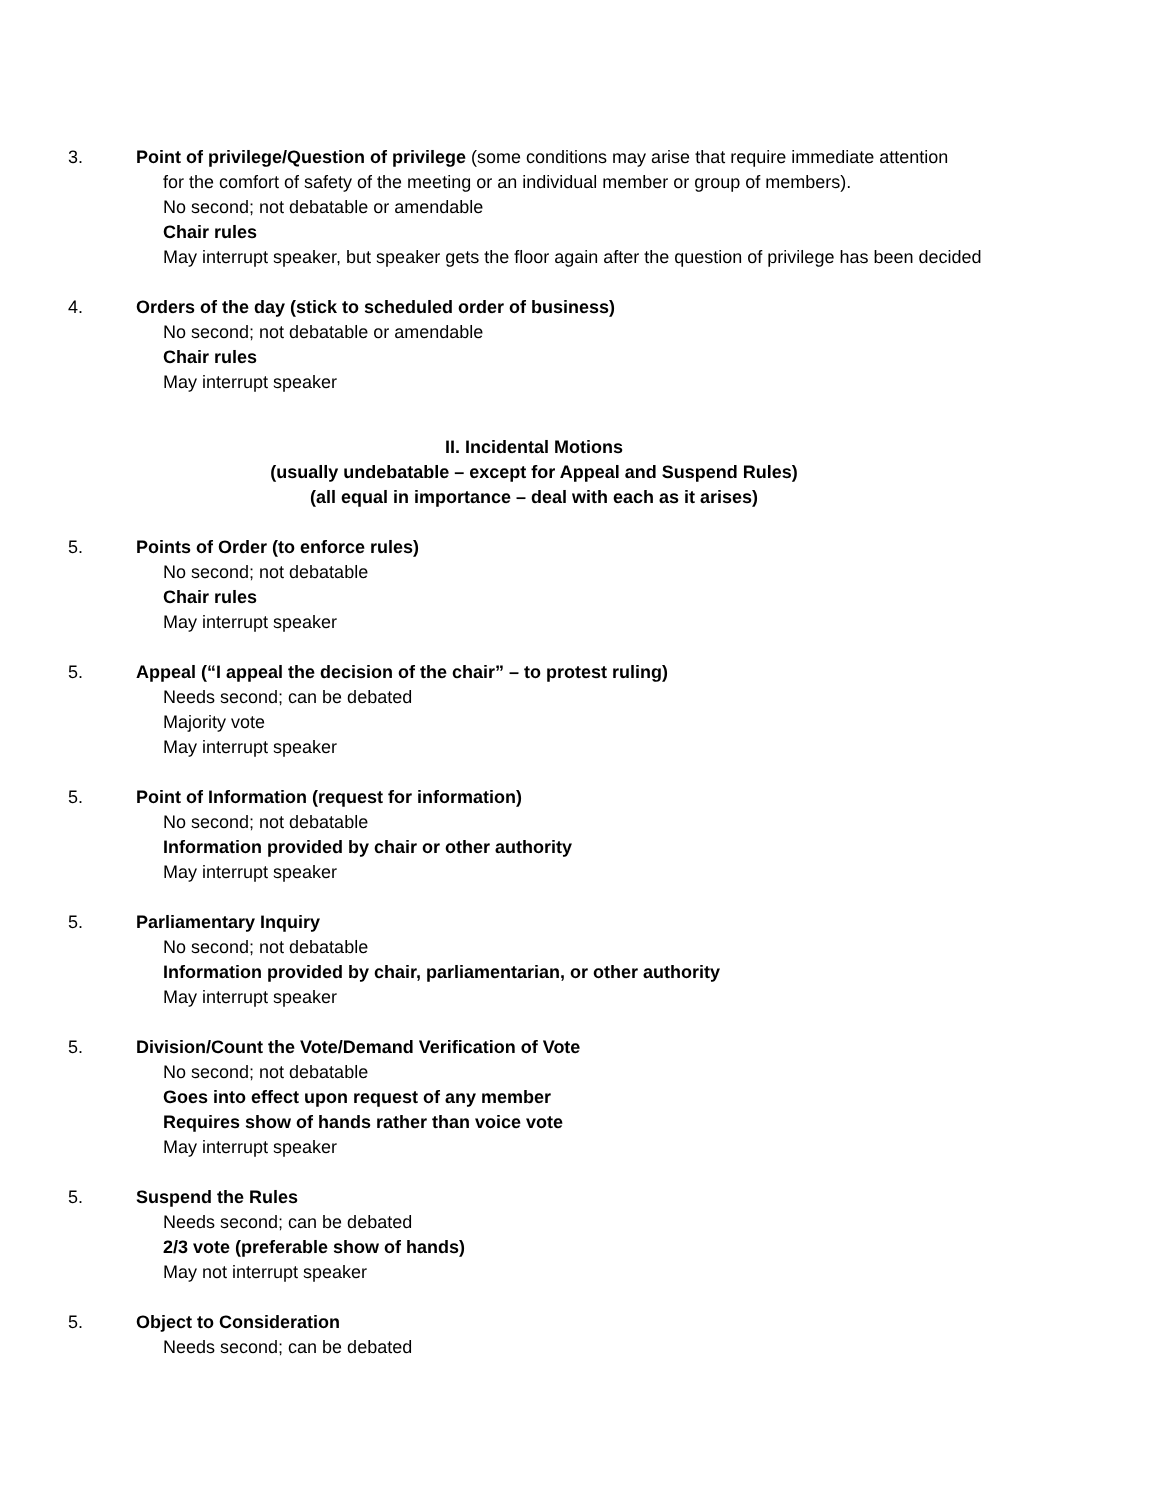3. Point of privilege/Question of privilege (some conditions may arise that require immediate attention
for the comfort of safety of the meeting or an individual member or group of members).
No second; not debatable or amendable
Chair rules
May interrupt speaker, but speaker gets the floor again after the question of privilege has been decided
4. Orders of the day (stick to scheduled order of business)
No second; not debatable or amendable
Chair rules
May interrupt speaker
II. Incidental Motions
(usually undebatable – except for Appeal and Suspend Rules)
(all equal in importance – deal with each as it arises)
5. Points of Order (to enforce rules)
No second; not debatable
Chair rules
May interrupt speaker
5. Appeal (“I appeal the decision of the chair” – to protest ruling)
Needs second; can be debated
Majority vote
May interrupt speaker
5. Point of Information (request for information)
No second; not debatable
Information provided by chair or other authority
May interrupt speaker
5. Parliamentary Inquiry
No second; not debatable
Information provided by chair, parliamentarian, or other authority
May interrupt speaker
5. Division/Count the Vote/Demand Verification of Vote
No second; not debatable
Goes into effect upon request of any member
Requires show of hands rather than voice vote
May interrupt speaker
5. Suspend the Rules
Needs second; can be debated
2/3 vote (preferable show of hands)
May not interrupt speaker
5. Object to Consideration
Needs second; can be debated